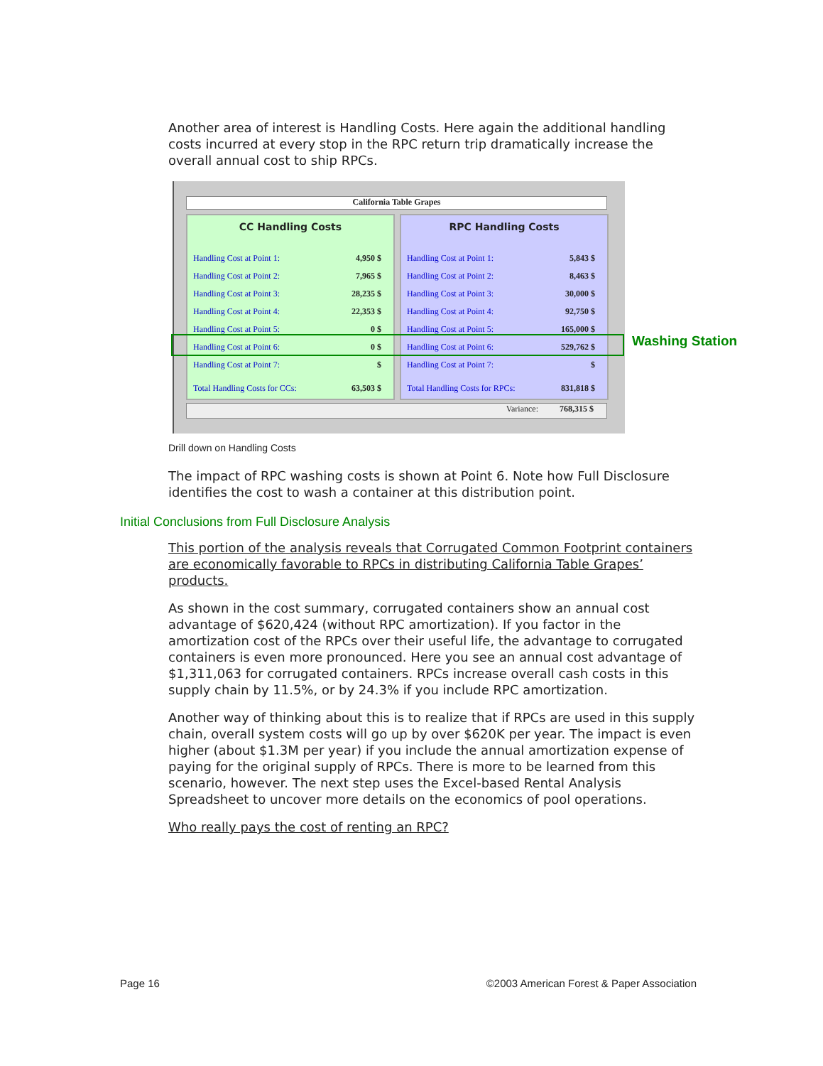Another area of interest is Handling Costs. Here again the additional handling costs incurred at every stop in the RPC return trip dramatically increase the overall annual cost to ship RPCs.
California Table Grapes
CC Handling Costs
| Handling Cost at Point 1: | 4,950 $ |
| Handling Cost at Point 2: | 7,965 $ |
| Handling Cost at Point 3: | 28,235 $ |
| Handling Cost at Point 4: | 22,353 $ |
| Handling Cost at Point 5: | 0 $ |
| Handling Cost at Point 6: | 0 $ |
| Handling Cost at Point 7: | $ |
| Total Handling Costs for CCs: | 63,503 $ |
RPC Handling Costs
| Handling Cost at Point 1: | 5,843 $ |
| Handling Cost at Point 2: | 8,463 $ |
| Handling Cost at Point 3: | 30,000 $ |
| Handling Cost at Point 4: | 92,750 $ |
| Handling Cost at Point 5: | 165,000 $ |
| Handling Cost at Point 6: | 529,762 $ |
| Handling Cost at Point 7: | $ |
| Total Handling Costs for RPCs: | 831,818 $ |
Variance: 768,315 $
Washing Station
Drill down on Handling Costs
The impact of RPC washing costs is shown at Point 6. Note how Full Disclosure identifies the cost to wash a container at this distribution point.
Initial Conclusions from Full Disclosure Analysis
This portion of the analysis reveals that Corrugated Common Footprint containers are economically favorable to RPCs in distributing California Table Grapes’ products.
As shown in the cost summary, corrugated containers show an annual cost advantage of $620,424 (without RPC amortization). If you factor in the amortization cost of the RPCs over their useful life, the advantage to corrugated containers is even more pronounced. Here you see an annual cost advantage of $1,311,063 for corrugated containers. RPCs increase overall cash costs in this supply chain by 11.5%, or by 24.3% if you include RPC amortization.
Another way of thinking about this is to realize that if RPCs are used in this supply chain, overall system costs will go up by over $620K per year. The impact is even higher (about $1.3M per year) if you include the annual amortization expense of paying for the original supply of RPCs. There is more to be learned from this scenario, however. The next step uses the Excel-based Rental Analysis Spreadsheet to uncover more details on the economics of pool operations.
Who really pays the cost of renting an RPC?
Page 16 ©2003 American Forest & Paper Association